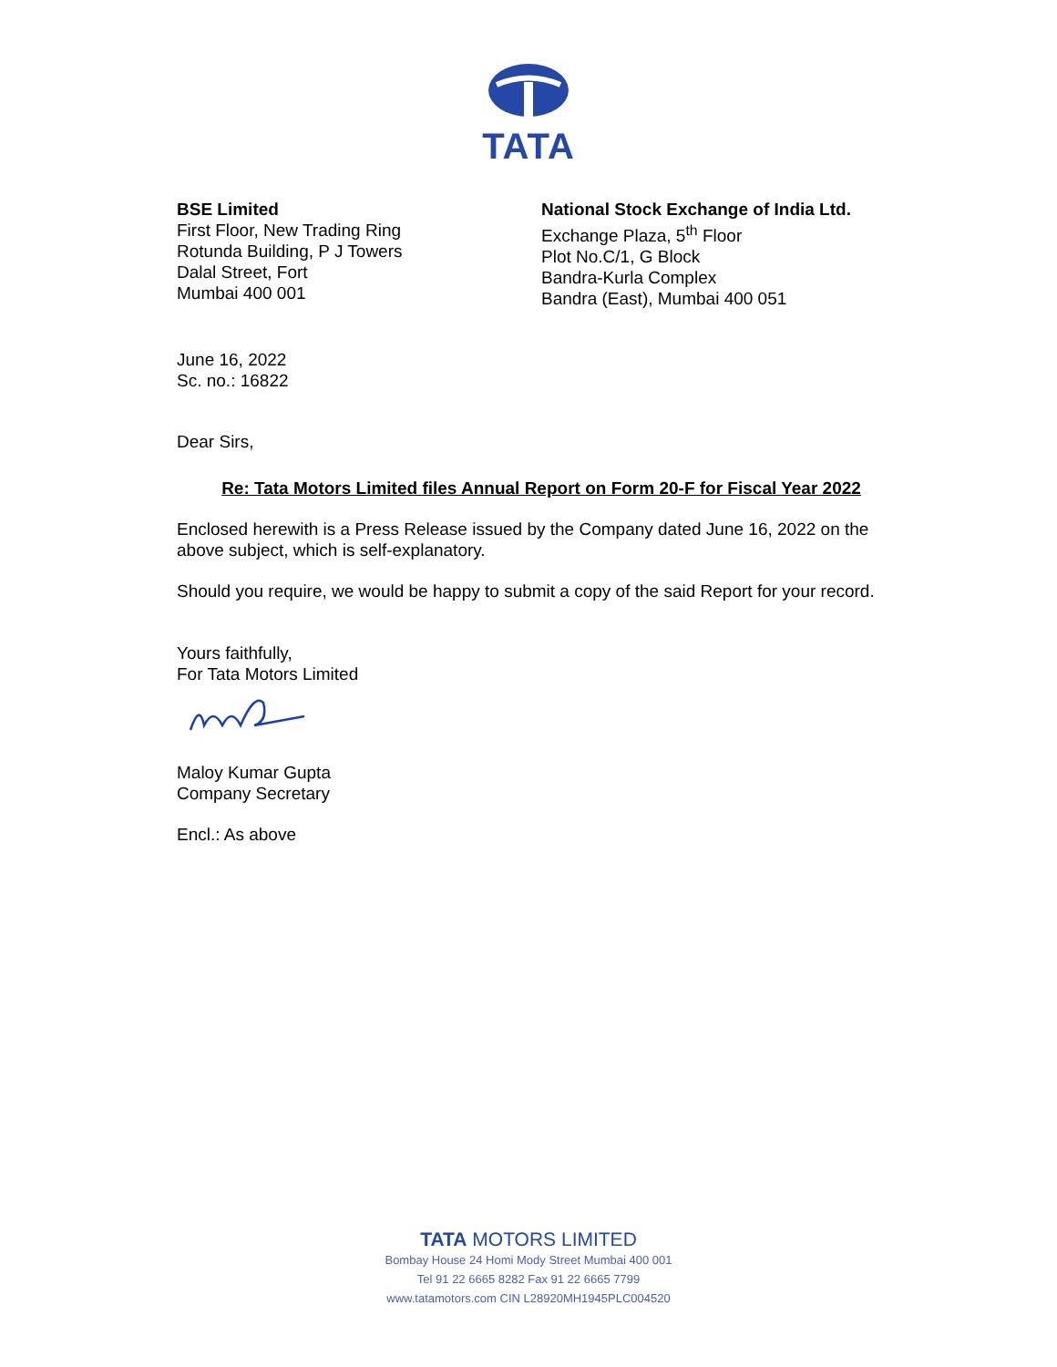TATA
BSE Limited
First Floor, New Trading Ring
Rotunda Building, P J Towers
Dalal Street, Fort
Mumbai 400 001
National Stock Exchange of India Ltd.
Exchange Plaza, 5<sup>th</sup> Floor
Plot No.C/1, G Block
Bandra-Kurla Complex
Bandra (East), Mumbai 400 051
June 16, 2022
Sc. no.: 16822
Dear Sirs,
Re: Tata Motors Limited files Annual Report on Form 20-F for Fiscal Year 2022
Enclosed herewith is a Press Release issued by the Company dated June 16, 2022 on the above subject, which is self-explanatory.
Should you require, we would be happy to submit a copy of the said Report for your record.
Yours faithfully,
For Tata Motors Limited
Maloy Kumar Gupta
Company Secretary
Encl.: As above
TATA MOTORS LIMITED
Bombay House 24 Homi Mody Street Mumbai 400 001
Tel 91 22 6665 8282 Fax 91 22 6665 7799
www.tatamotors.com CIN L28920MH1945PLC004520